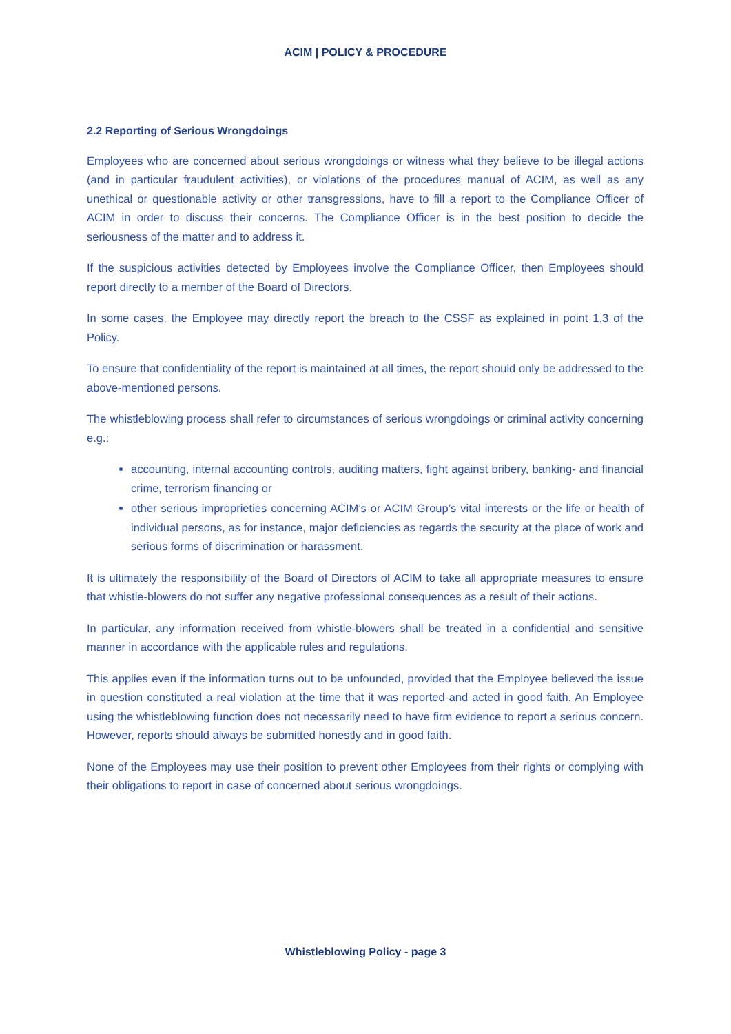ACIM | POLICY & PROCEDURE
2.2 Reporting of Serious Wrongdoings
Employees who are concerned about serious wrongdoings or witness what they believe to be illegal actions (and in particular fraudulent activities), or violations of the procedures manual of ACIM, as well as any unethical or questionable activity or other transgressions, have to fill a report to the Compliance Officer of ACIM in order to discuss their concerns. The Compliance Officer is in the best position to decide the seriousness of the matter and to address it.
If the suspicious activities detected by Employees involve the Compliance Officer, then Employees should report directly to a member of the Board of Directors.
In some cases, the Employee may directly report the breach to the CSSF as explained in point 1.3 of the Policy.
To ensure that confidentiality of the report is maintained at all times, the report should only be addressed to the above-mentioned persons.
The whistleblowing process shall refer to circumstances of serious wrongdoings or criminal activity concerning e.g.:
accounting, internal accounting controls, auditing matters, fight against bribery, banking- and financial crime, terrorism financing or
other serious improprieties concerning ACIM’s or ACIM Group’s vital interests or the life or health of individual persons, as for instance, major deficiencies as regards the security at the place of work and serious forms of discrimination or harassment.
It is ultimately the responsibility of the Board of Directors of ACIM to take all appropriate measures to ensure that whistle-blowers do not suffer any negative professional consequences as a result of their actions.
In particular, any information received from whistle-blowers shall be treated in a confidential and sensitive manner in accordance with the applicable rules and regulations.
This applies even if the information turns out to be unfounded, provided that the Employee believed the issue in question constituted a real violation at the time that it was reported and acted in good faith. An Employee using the whistleblowing function does not necessarily need to have firm evidence to report a serious concern. However, reports should always be submitted honestly and in good faith.
None of the Employees may use their position to prevent other Employees from their rights or complying with their obligations to report in case of concerned about serious wrongdoings.
Whistleblowing Policy - page 3